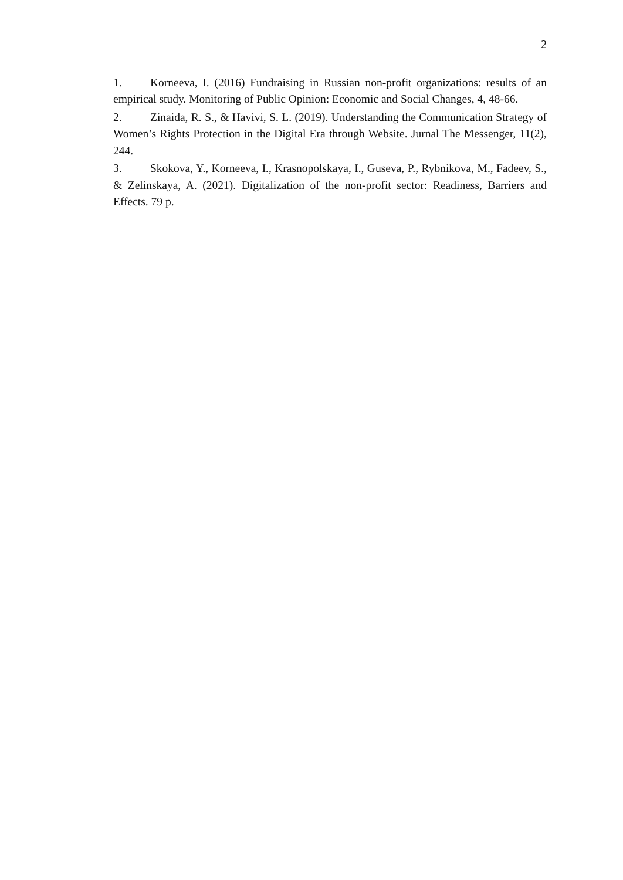2
1. Korneeva, I. (2016) Fundraising in Russian non-profit organizations: results of an empirical study. Monitoring of Public Opinion: Economic and Social Changes, 4, 48-66.
2. Zinaida, R. S., & Havivi, S. L. (2019). Understanding the Communication Strategy of Women’s Rights Protection in the Digital Era through Website. Jurnal The Messenger, 11(2), 244.
3. Skokova, Y., Korneeva, I., Krasnopolskaya, I., Guseva, P., Rybnikova, M., Fadeev, S., & Zelinskaya, A. (2021). Digitalization of the non-profit sector: Readiness, Barriers and Effects. 79 p.